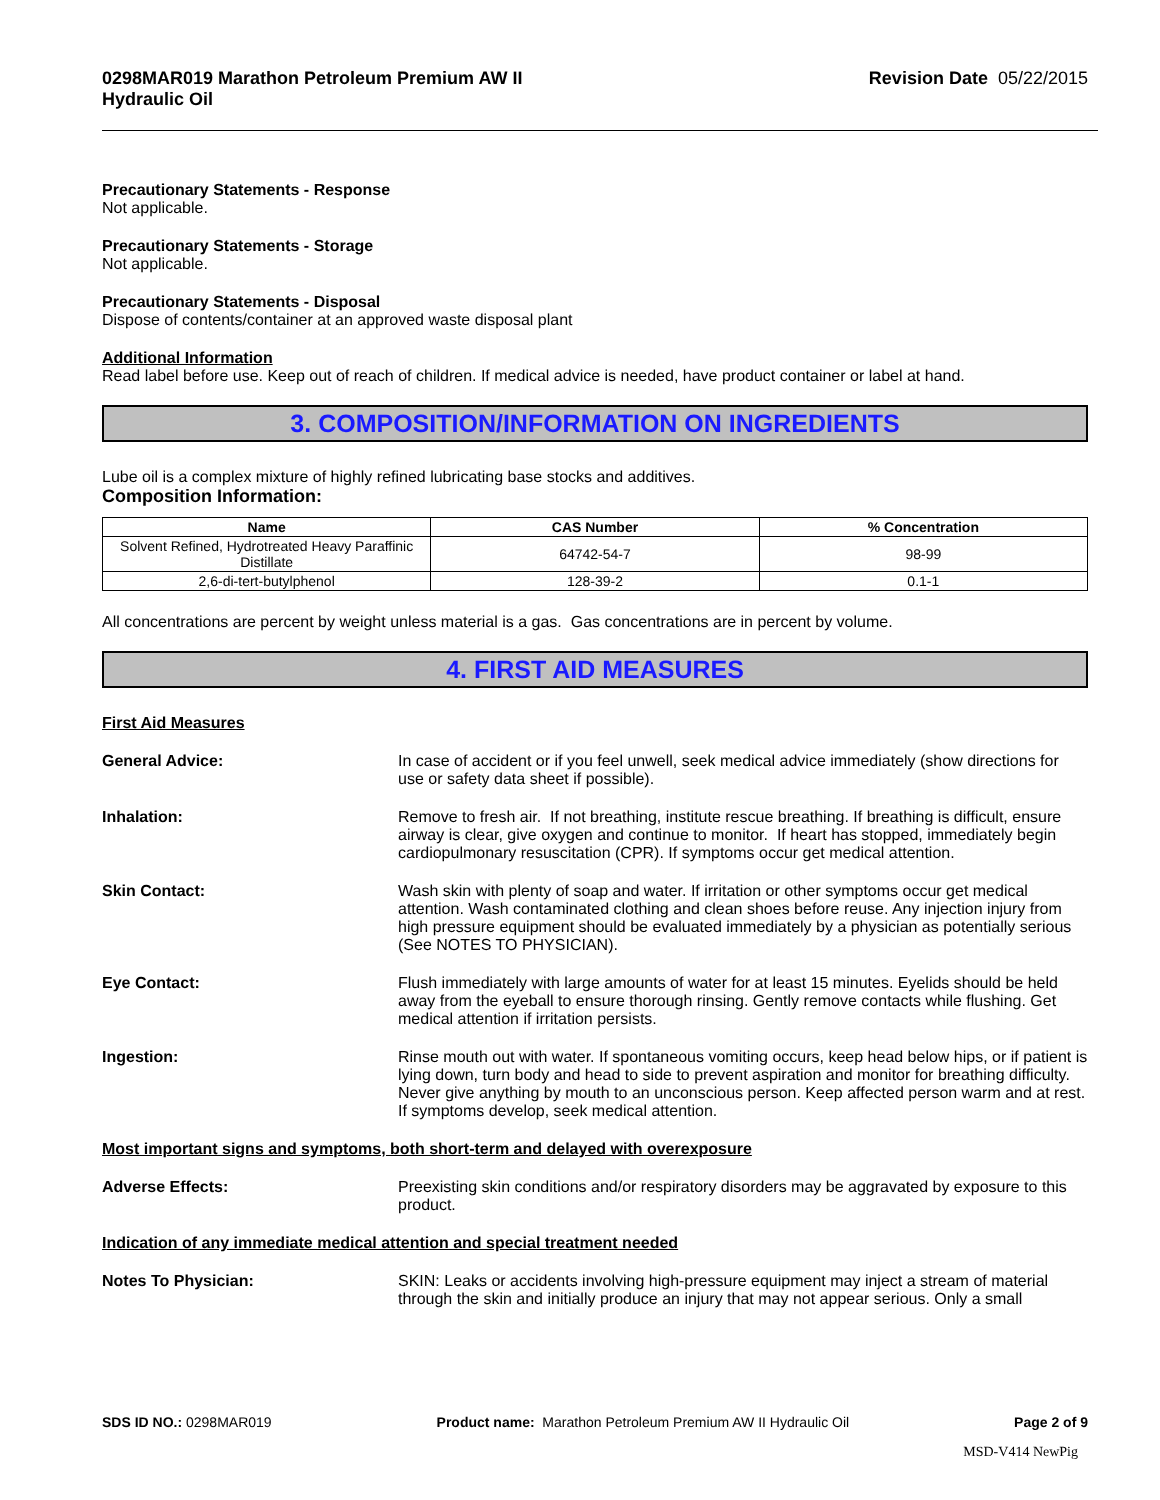0298MAR019 Marathon Petroleum Premium AW II
Hydraulic Oil Revision Date 05/22/2015
Precautionary Statements - Response
Not applicable.
Precautionary Statements - Storage
Not applicable.
Precautionary Statements - Disposal
Dispose of contents/container at an approved waste disposal plant
Additional Information
Read label before use. Keep out of reach of children. If medical advice is needed, have product container or label at hand.
3. COMPOSITION/INFORMATION ON INGREDIENTS
Lube oil is a complex mixture of highly refined lubricating base stocks and additives.
Composition Information:
| Name | CAS Number | % Concentration |
| --- | --- | --- |
| Solvent Refined, Hydrotreated Heavy Paraffinic Distillate | 64742-54-7 | 98-99 |
| 2,6-di-tert-butylphenol | 128-39-2 | 0.1-1 |
All concentrations are percent by weight unless material is a gas. Gas concentrations are in percent by volume.
4. FIRST AID MEASURES
First Aid Measures
General Advice: In case of accident or if you feel unwell, seek medical advice immediately (show directions for use or safety data sheet if possible).
Inhalation: Remove to fresh air. If not breathing, institute rescue breathing. If breathing is difficult, ensure airway is clear, give oxygen and continue to monitor. If heart has stopped, immediately begin cardiopulmonary resuscitation (CPR). If symptoms occur get medical attention.
Skin Contact: Wash skin with plenty of soap and water. If irritation or other symptoms occur get medical attention. Wash contaminated clothing and clean shoes before reuse. Any injection injury from high pressure equipment should be evaluated immediately by a physician as potentially serious (See NOTES TO PHYSICIAN).
Eye Contact: Flush immediately with large amounts of water for at least 15 minutes. Eyelids should be held away from the eyeball to ensure thorough rinsing. Gently remove contacts while flushing. Get medical attention if irritation persists.
Ingestion: Rinse mouth out with water. If spontaneous vomiting occurs, keep head below hips, or if patient is lying down, turn body and head to side to prevent aspiration and monitor for breathing difficulty. Never give anything by mouth to an unconscious person. Keep affected person warm and at rest. If symptoms develop, seek medical attention.
Most important signs and symptoms, both short-term and delayed with overexposure
Adverse Effects: Preexisting skin conditions and/or respiratory disorders may be aggravated by exposure to this product.
Indication of any immediate medical attention and special treatment needed
Notes To Physician: SKIN: Leaks or accidents involving high-pressure equipment may inject a stream of material through the skin and initially produce an injury that may not appear serious. Only a small
SDS ID NO.: 0298MAR019 Product name: Marathon Petroleum Premium AW II Hydraulic Oil Page 2 of 9
MSD-V414 NewPig